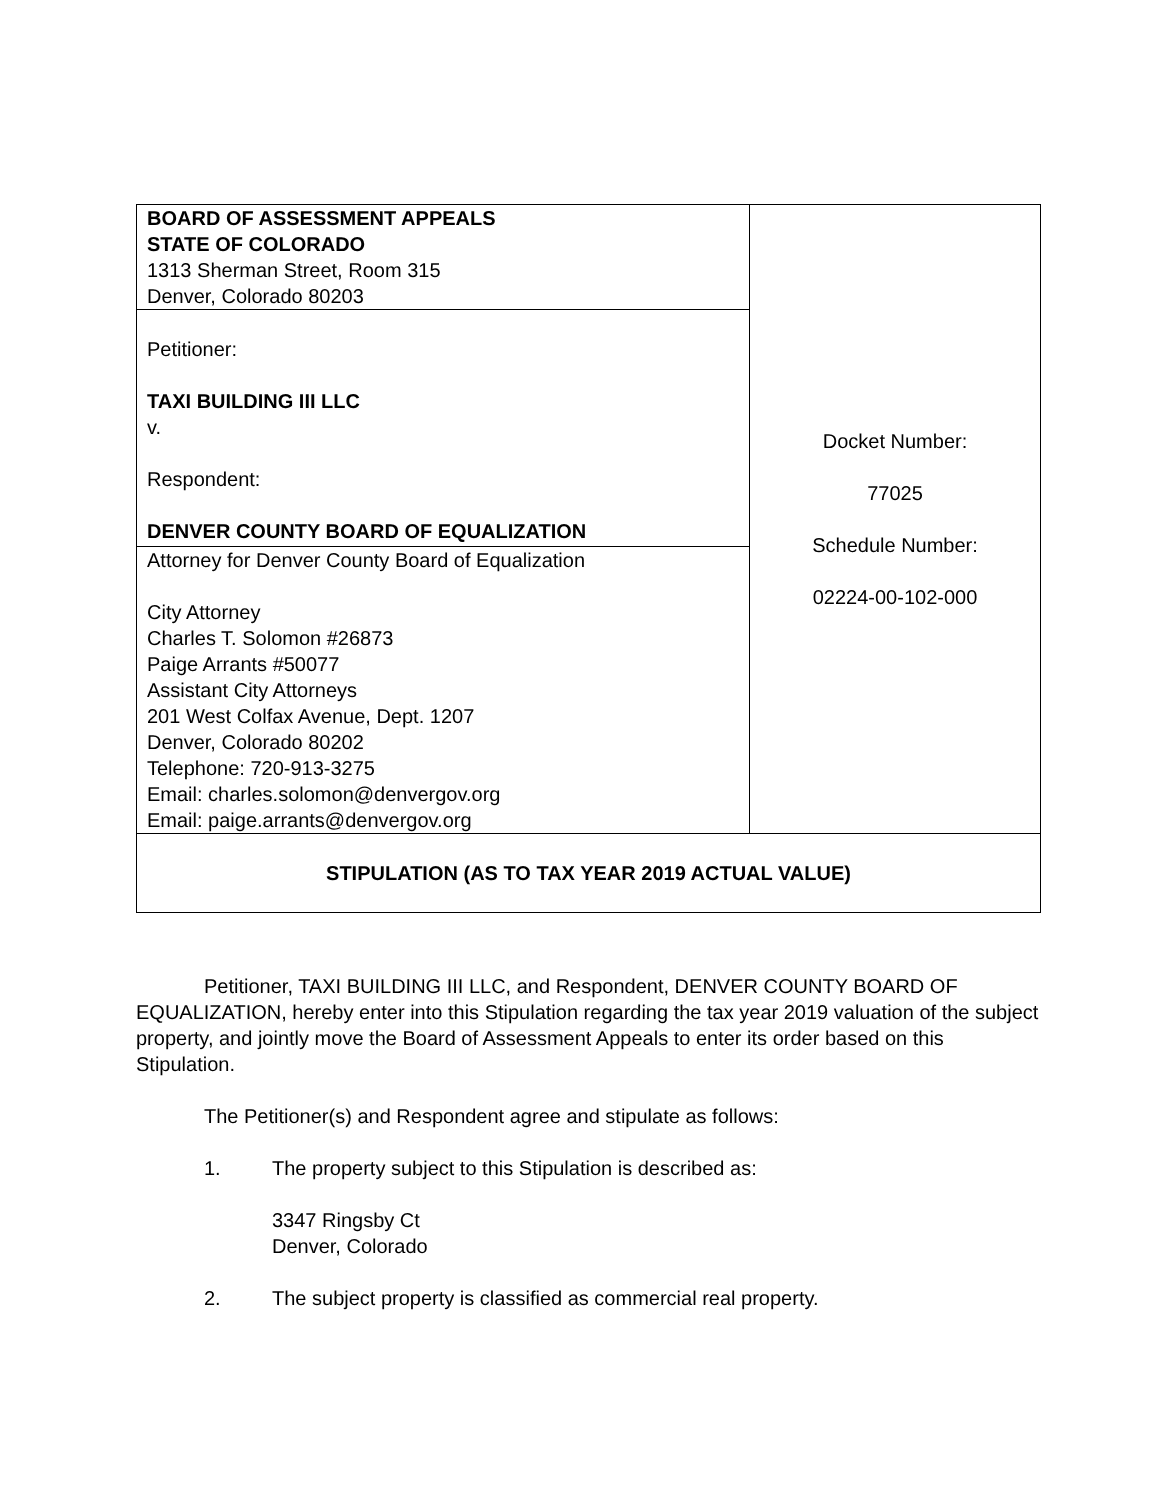| BOARD OF ASSESSMENT APPEALS STATE OF COLORADO 1313 Sherman Street, Room 315 Denver, Colorado 80203 | Docket Number: 77025 Schedule Number: 02224-00-102-000 |
| Petitioner: TAXI BUILDING III LLC v. Respondent: DENVER COUNTY BOARD OF EQUALIZATION | |
| Attorney for Denver County Board of Equalization City Attorney Charles T. Solomon #26873 Paige Arrants #50077 Assistant City Attorneys 201 West Colfax Avenue, Dept. 1207 Denver, Colorado 80202 Telephone: 720-913-3275 Email: charles.solomon@denvergov.org Email: paige.arrants@denvergov.org | |
| STIPULATION (AS TO TAX YEAR 2019 ACTUAL VALUE) | |
Petitioner, TAXI BUILDING III LLC, and Respondent, DENVER COUNTY BOARD OF EQUALIZATION, hereby enter into this Stipulation regarding the tax year 2019 valuation of the subject property, and jointly move the Board of Assessment Appeals to enter its order based on this Stipulation.
The Petitioner(s) and Respondent agree and stipulate as follows:
1. The property subject to this Stipulation is described as:
3347 Ringsby Ct
Denver, Colorado
2. The subject property is classified as commercial real property.